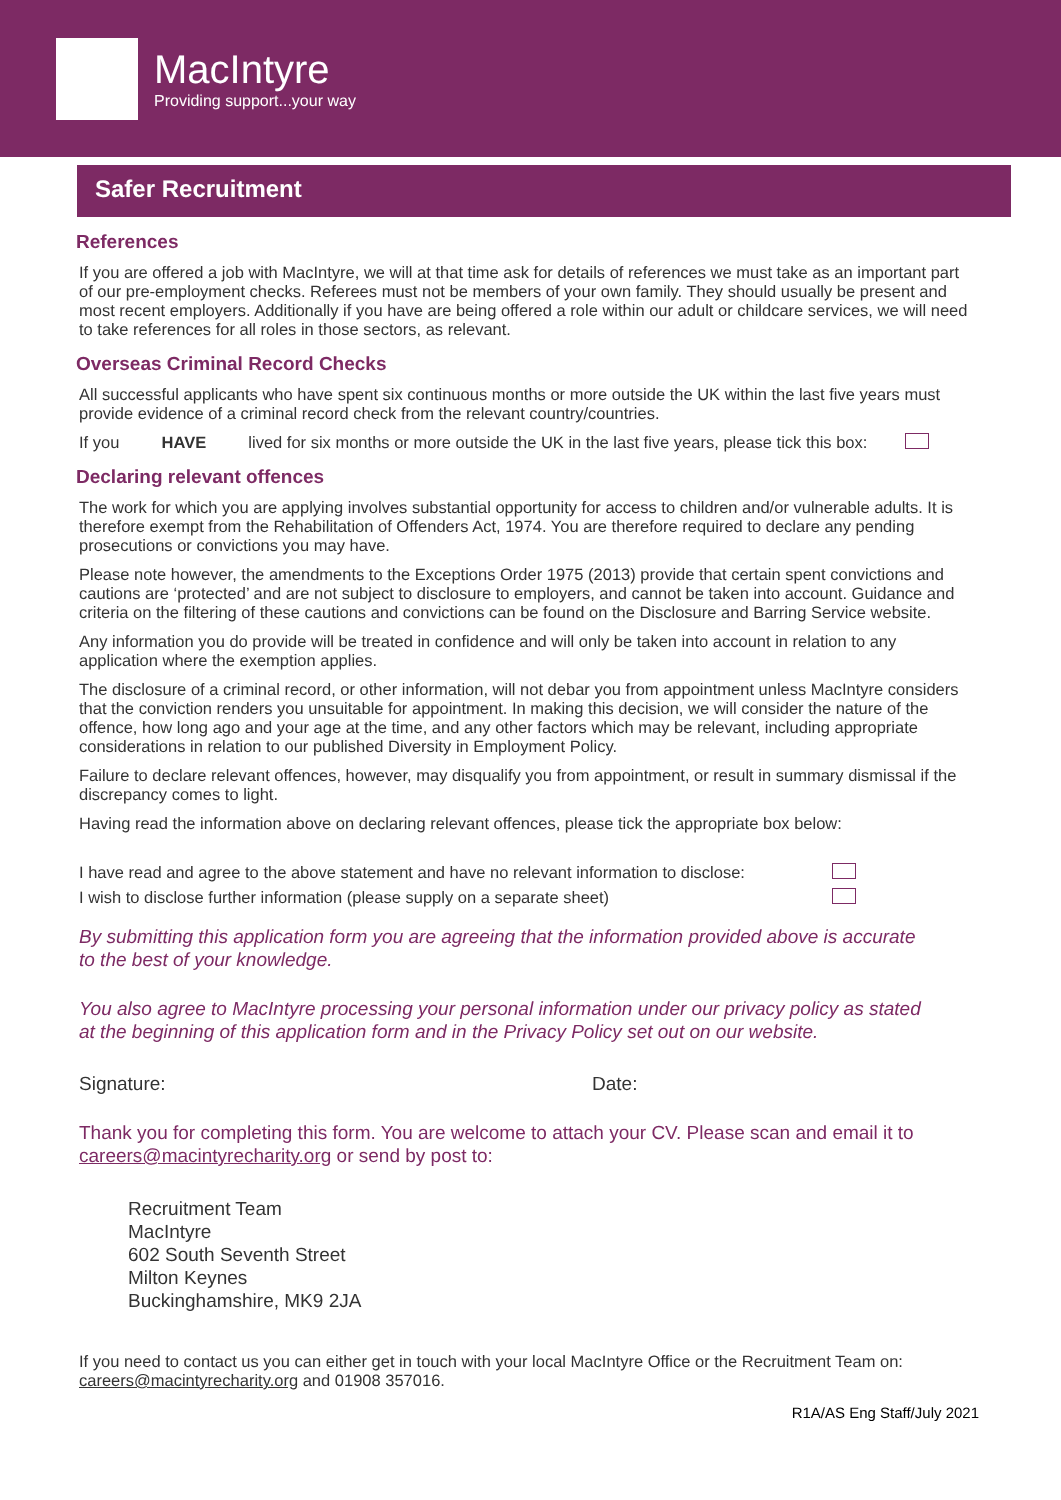MacIntyre
Providing support...your way
Safer Recruitment
References
If you are offered a job with MacIntyre, we will at that time ask for details of references we must take as an important part of our pre-employment checks. Referees must not be members of your own family. They should usually be present and most recent employers. Additionally if you have are being offered a role within our adult or childcare services, we will need to take references for all roles in those sectors, as relevant.
Overseas Criminal Record Checks
All successful applicants who have spent six continuous months or more outside the UK within the last five years must provide evidence of a criminal record check from the relevant country/countries.
If you HAVE lived for six months or more outside the UK in the last five years, please tick this box:
Declaring relevant offences
The work for which you are applying involves substantial opportunity for access to children and/or vulnerable adults. It is therefore exempt from the Rehabilitation of Offenders Act, 1974. You are therefore required to declare any pending prosecutions or convictions you may have.
Please note however, the amendments to the Exceptions Order 1975 (2013) provide that certain spent convictions and cautions are ‘protected’ and are not subject to disclosure to employers, and cannot be taken into account. Guidance and criteria on the filtering of these cautions and convictions can be found on the Disclosure and Barring Service website.
Any information you do provide will be treated in confidence and will only be taken into account in relation to any application where the exemption applies.
The disclosure of a criminal record, or other information, will not debar you from appointment unless MacIntyre considers that the conviction renders you unsuitable for appointment. In making this decision, we will consider the nature of the offence, how long ago and your age at the time, and any other factors which may be relevant, including appropriate considerations in relation to our published Diversity in Employment Policy.
Failure to declare relevant offences, however, may disqualify you from appointment, or result in summary dismissal if the discrepancy comes to light.
Having read the information above on declaring relevant offences, please tick the appropriate box below:
I have read and agree to the above statement and have no relevant information to disclose:
I wish to disclose further information (please supply on a separate sheet)
By submitting this application form you are agreeing that the information provided above is accurate to the best of your knowledge.
You also agree to MacIntyre processing your personal information under our privacy policy as stated at the beginning of this application form and in the Privacy Policy set out on our website.
Signature: Date:
Thank you for completing this form. You are welcome to attach your CV. Please scan and email it to careers@macintyrecharity.org or send by post to:
Recruitment Team
MacIntyre
602 South Seventh Street
Milton Keynes
Buckinghamshire, MK9 2JA
If you need to contact us you can either get in touch with your local MacIntyre Office or the Recruitment Team on: careers@macintyrecharity.org and 01908 357016.
R1A/AS Eng Staff/July 2021